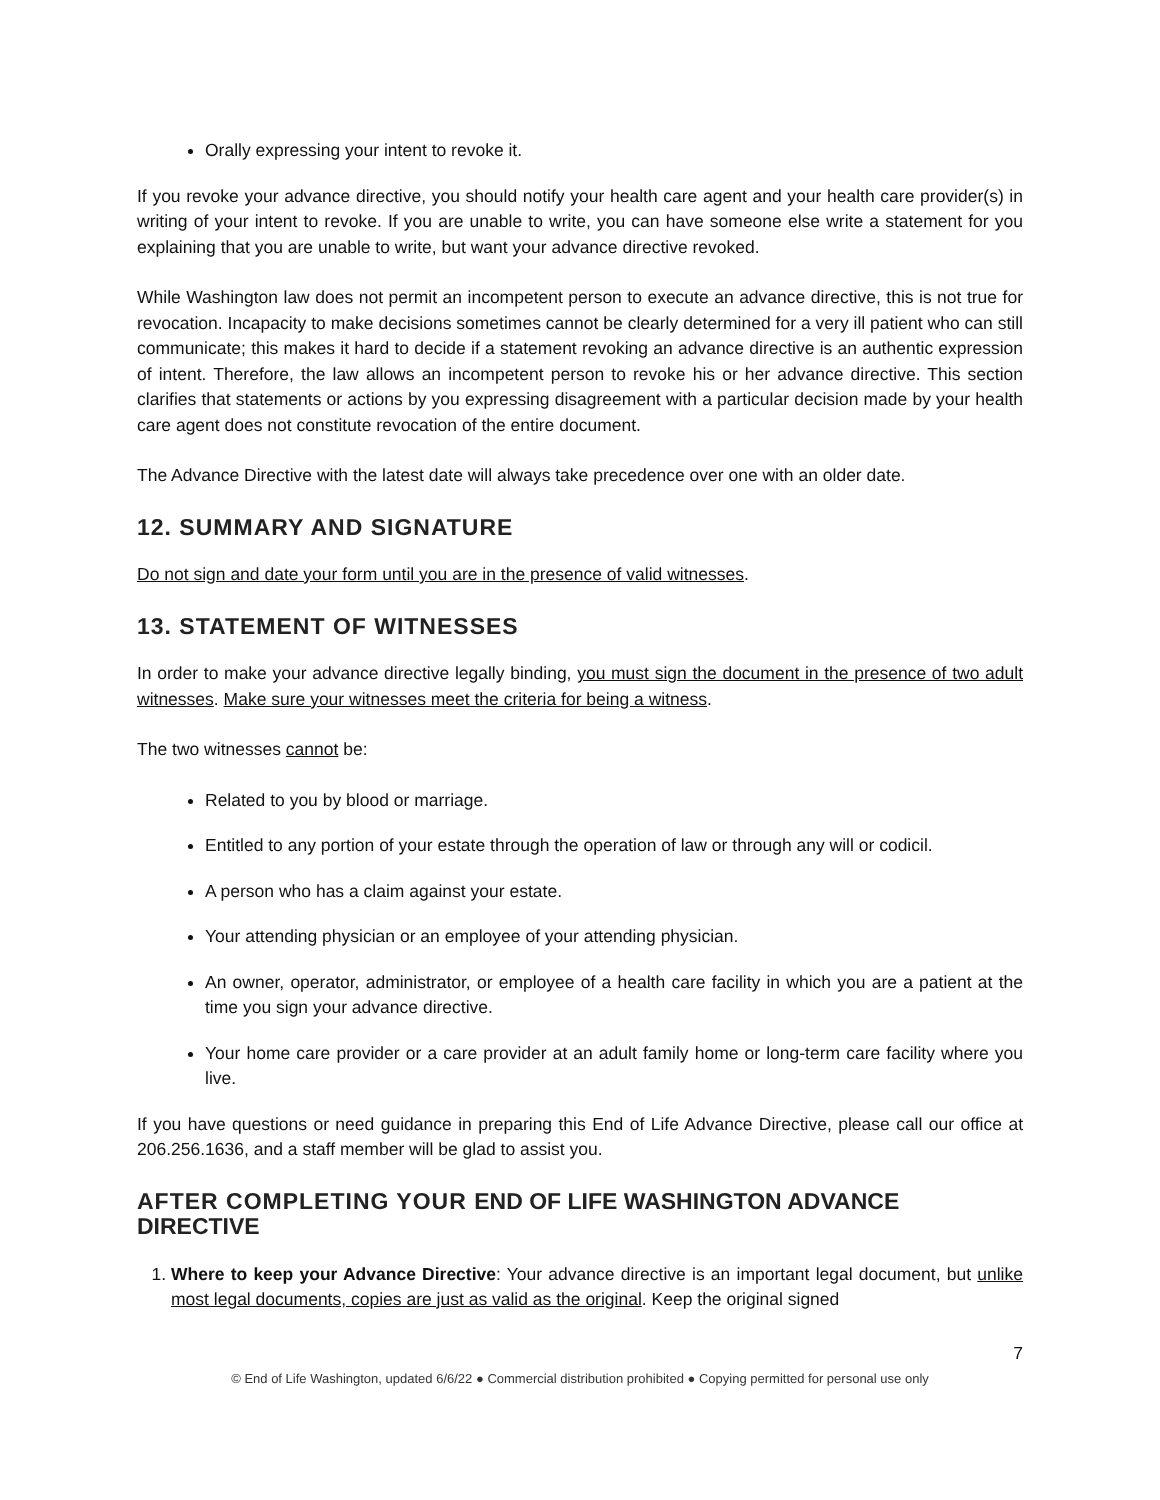Orally expressing your intent to revoke it.
If you revoke your advance directive, you should notify your health care agent and your health care provider(s) in writing of your intent to revoke. If you are unable to write, you can have someone else write a statement for you explaining that you are unable to write, but want your advance directive revoked.
While Washington law does not permit an incompetent person to execute an advance directive, this is not true for revocation. Incapacity to make decisions sometimes cannot be clearly determined for a very ill patient who can still communicate; this makes it hard to decide if a statement revoking an advance directive is an authentic expression of intent. Therefore, the law allows an incompetent person to revoke his or her advance directive. This section clarifies that statements or actions by you expressing disagreement with a particular decision made by your health care agent does not constitute revocation of the entire document.
The Advance Directive with the latest date will always take precedence over one with an older date.
12. SUMMARY AND SIGNATURE
Do not sign and date your form until you are in the presence of valid witnesses.
13. STATEMENT OF WITNESSES
In order to make your advance directive legally binding, you must sign the document in the presence of two adult witnesses. Make sure your witnesses meet the criteria for being a witness.
The two witnesses cannot be:
Related to you by blood or marriage.
Entitled to any portion of your estate through the operation of law or through any will or codicil.
A person who has a claim against your estate.
Your attending physician or an employee of your attending physician.
An owner, operator, administrator, or employee of a health care facility in which you are a patient at the time you sign your advance directive.
Your home care provider or a care provider at an adult family home or long-term care facility where you live.
If you have questions or need guidance in preparing this End of Life Advance Directive, please call our office at 206.256.1636, and a staff member will be glad to assist you.
AFTER COMPLETING YOUR END OF LIFE WASHINGTON ADVANCE DIRECTIVE
1. Where to keep your Advance Directive: Your advance directive is an important legal document, but unlike most legal documents, copies are just as valid as the original. Keep the original signed
7
© End of Life Washington, updated 6/6/22 ● Commercial distribution prohibited ● Copying permitted for personal use only